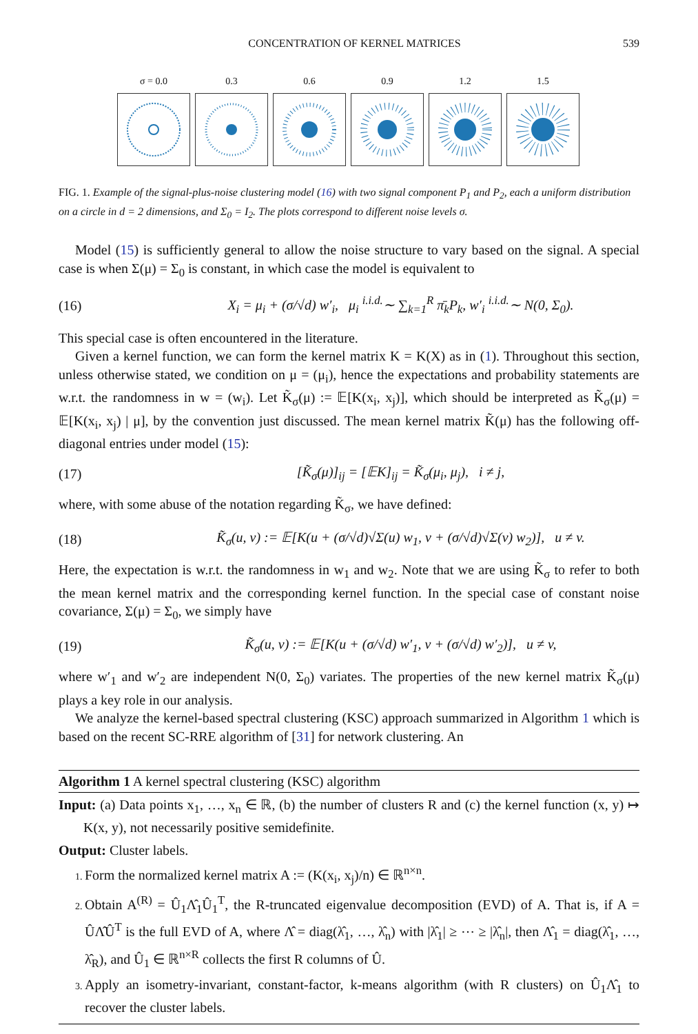CONCENTRATION OF KERNEL MATRICES 539
σ = 0.0 0.3 0.6 0.9 1.2 1.5
FIG. 1. Example of the signal-plus-noise clustering model (16) with two signal component P<sub>1</sub> and P<sub>2</sub>, each a uniform distribution on a circle in d = 2 dimensions, and Σ<sub>0</sub> = I<sub>2</sub>. The plots correspond to different noise levels σ.
Model (15) is sufficiently general to allow the noise structure to vary based on the signal. A special case is when Σ(μ) = Σ<sub>0</sub> is constant, in which case the model is equivalent to
(16) X<sub>i</sub> = μ<sub>i</sub> + (σ/√d) w′<sub>i</sub>, μ<sub>i</sub> <sup>i.i.d.</sup>∼ ∑<sub>k=1</sub><sup>R</sup> π̄<sub>k</sub>P<sub>k</sub>, w′<sub>i</sub> <sup>i.i.d.</sup>∼ N(0, Σ<sub>0</sub>).
This special case is often encountered in the literature.
Given a kernel function, we can form the kernel matrix K = K(X) as in (1). Throughout this section, unless otherwise stated, we condition on μ = (μ<sub>i</sub>), hence the expectations and probability statements are w.r.t. the randomness in w = (w<sub>i</sub>). Let K̃<sub>σ</sub>(μ) := 𝔼[K(x<sub>i</sub>, x<sub>j</sub>)], which should be interpreted as K̃<sub>σ</sub>(μ) = 𝔼[K(x<sub>i</sub>, x<sub>j</sub>) | μ], by the convention just discussed. The mean kernel matrix K̃(μ) has the following off-diagonal entries under model (15):
(17) [K̃<sub>σ</sub>(μ)]<sub>ij</sub> = [𝔼K]<sub>ij</sub> = K̃<sub>σ</sub>(μ<sub>i</sub>, μ<sub>j</sub>), i ≠ j,
where, with some abuse of the notation regarding K̃<sub>σ</sub>, we have defined:
(18) K̃<sub>σ</sub>(u, v) := 𝔼[K(u + (σ/√d)√Σ(u) w<sub>1</sub>, v + (σ/√d)√Σ(v) w<sub>2</sub>)], u ≠ v.
Here, the expectation is w.r.t. the randomness in w<sub>1</sub> and w<sub>2</sub>. Note that we are using K̃<sub>σ</sub> to refer to both the mean kernel matrix and the corresponding kernel function. In the special case of constant noise covariance, Σ(μ) = Σ<sub>0</sub>, we simply have
(19) K̃<sub>σ</sub>(u, v) := 𝔼[K(u + (σ/√d) w′<sub>1</sub>, v + (σ/√d) w′<sub>2</sub>)], u ≠ v,
where w′<sub>1</sub> and w′<sub>2</sub> are independent N(0, Σ<sub>0</sub>) variates. The properties of the new kernel matrix K̃<sub>σ</sub>(μ) plays a key role in our analysis.
We analyze the kernel-based spectral clustering (KSC) approach summarized in Algorithm 1 which is based on the recent SC-RRE algorithm of [31] for network clustering. An
Algorithm 1 A kernel spectral clustering (KSC) algorithm
Input: (a) Data points x<sub>1</sub>, …, x<sub>n</sub> ∈ ℝ, (b) the number of clusters R and (c) the kernel function (x, y) ↦ K(x, y), not necessarily positive semidefinite.
Output: Cluster labels.
Form the normalized kernel matrix A := (K(x<sub>i</sub>, x<sub>j</sub>)/n) ∈ ℝ<sup>n×n</sup>.
Obtain A<sup>(R)</sup> = Û<sub>1</sub>Λ̂<sub>1</sub>Û<sub>1</sub><sup>T</sup>, the R-truncated eigenvalue decomposition (EVD) of A. That is, if A = ÛΛ̂Û<sup>T</sup> is the full EVD of A, where Λ̂ = diag(λ̂<sub>1</sub>, …, λ̂<sub>n</sub>) with |λ̂<sub>1</sub>| ≥ ⋯ ≥ |λ̂<sub>n</sub>|, then Λ̂<sub>1</sub> = diag(λ̂<sub>1</sub>, …, λ̂<sub>R</sub>), and Û<sub>1</sub> ∈ ℝ<sup>n×R</sup> collects the first R columns of Û.
Apply an isometry-invariant, constant-factor, k-means algorithm (with R clusters) on Û<sub>1</sub>Λ̂<sub>1</sub> to recover the cluster labels.